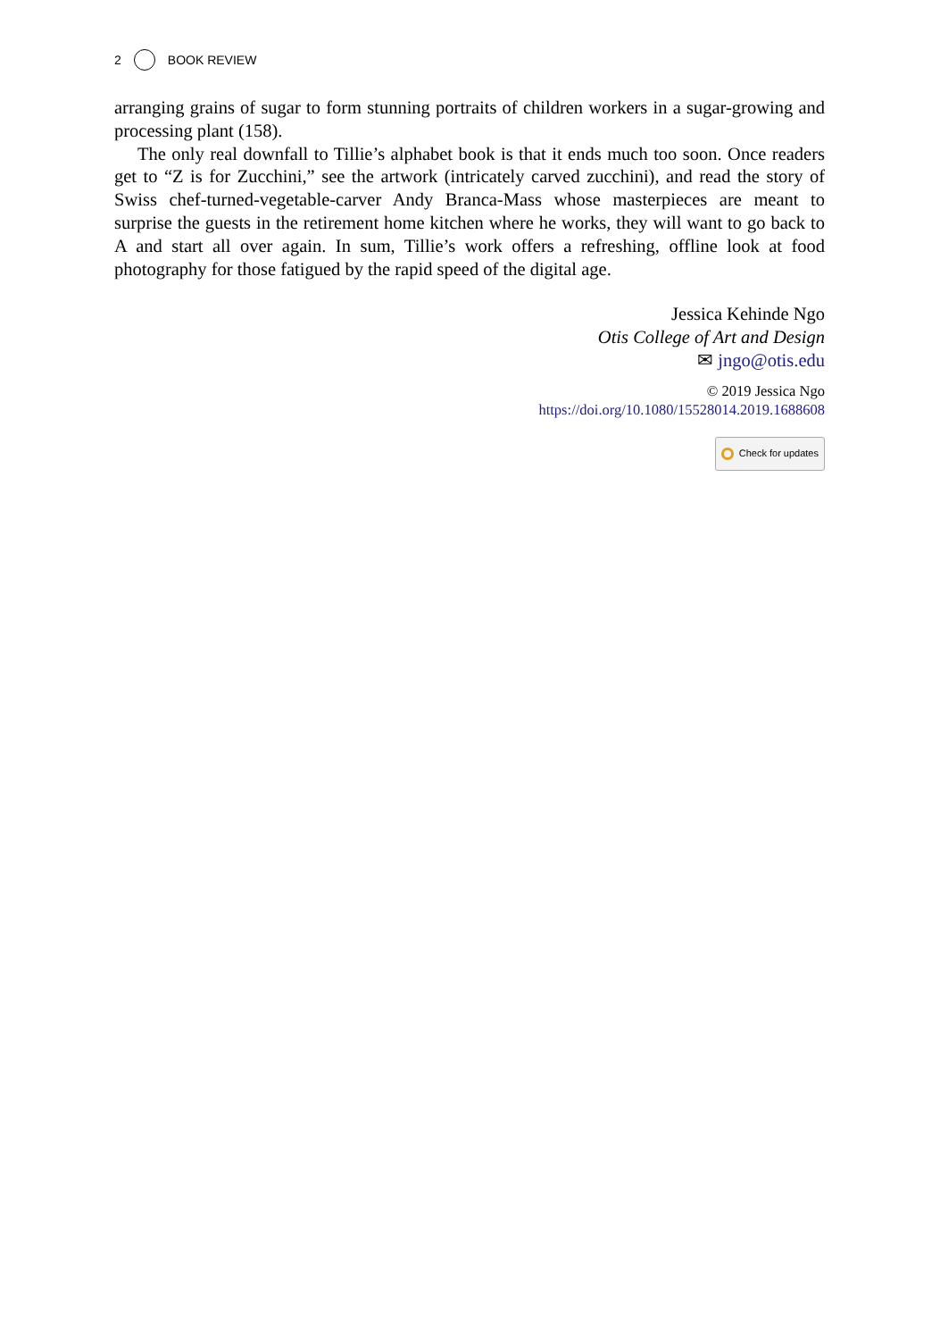2 BOOK REVIEW
arranging grains of sugar to form stunning portraits of children workers in a sugar-growing and processing plant (158).
The only real downfall to Tillie’s alphabet book is that it ends much too soon. Once readers get to “Z is for Zucchini,” see the artwork (intricately carved zucchini), and read the story of Swiss chef-turned-vegetable-carver Andy Branca-Mass whose masterpieces are meant to surprise the guests in the retirement home kitchen where he works, they will want to go back to A and start all over again. In sum, Tillie’s work offers a refreshing, offline look at food photography for those fatigued by the rapid speed of the digital age.
Jessica Kehinde Ngo
Otis College of Art and Design
✉ jngo@otis.edu
© 2019 Jessica Ngo
https://doi.org/10.1080/15528014.2019.1688608
Check for updates